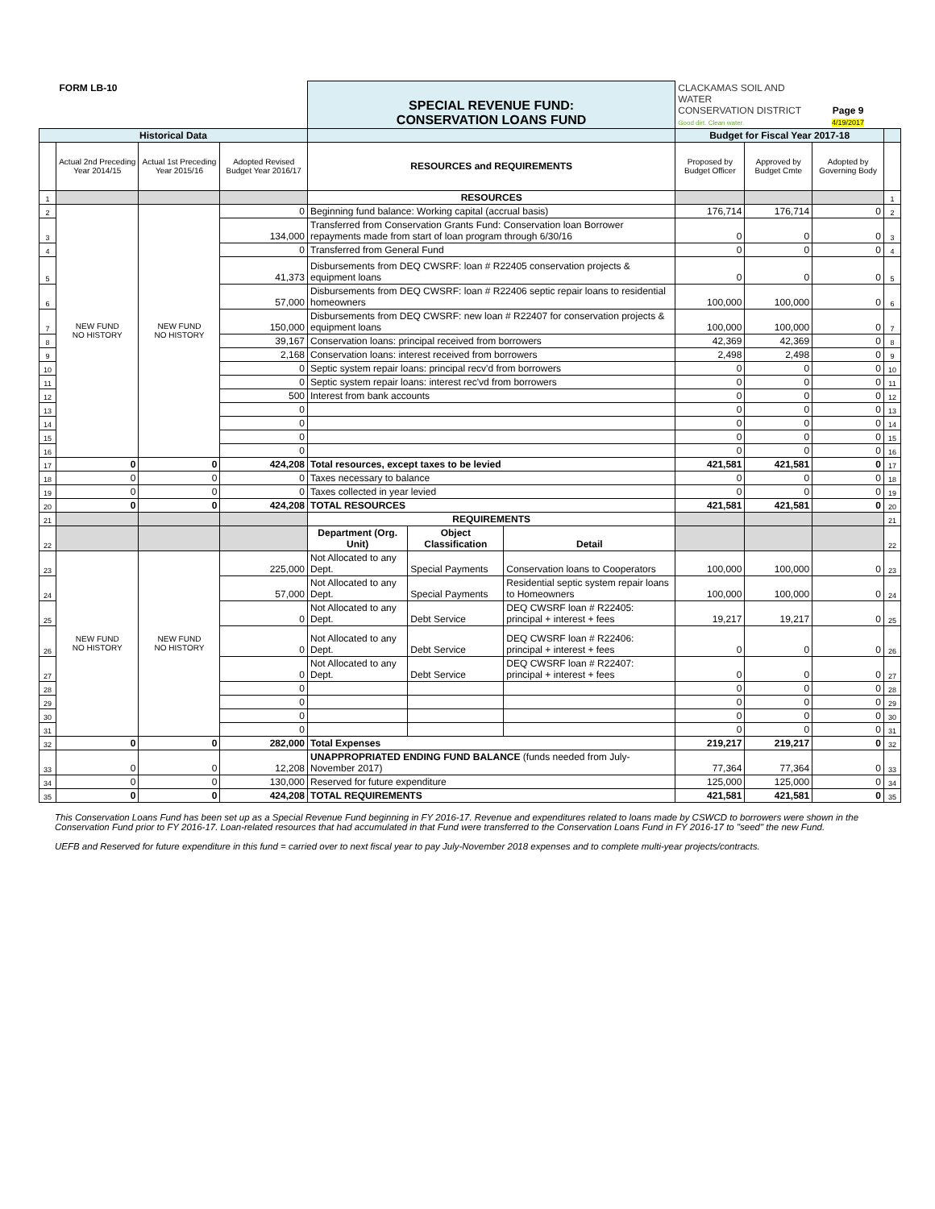| FORM LB-10 | | | | SPECIAL REVENUE FUND: CONSERVATION LOANS FUND | | | CLACKAMAS SOIL AND WATER CONSERVATION DISTRICT Good dirt. Clean water. | | Page 9 4/19/2017 | |
| Historical Data | | | | | | | Budget for Fiscal Year 2017-18 | | | |
| | Actual 2nd Preceding Year 2014/15 | Actual 1st Preceding Year 2015/16 | Adopted Revised Budget Year 2016/17 | RESOURCES and REQUIREMENTS | | | Proposed by Budget Officer | Approved by Budget Cmte | Adopted by Governing Body | |
| 1 | | | | RESOURCES | | | | | | 1 |
| 2 | NEW FUND NO HISTORY | NEW FUND NO HISTORY | 0 | Beginning fund balance: Working capital (accrual basis) | | | 176,714 | 176,714 | 0 | 2 |
| 3 | | | 134,000 | Transferred from Conservation Grants Fund: Conservation loan Borrower repayments made from start of loan program through 6/30/16 | | | 0 | 0 | 0 | 3 |
| 4 | | | 0 | Transferred from General Fund | | | 0 | 0 | 0 | 4 |
| 5 | | | 41,373 | Disbursements from DEQ CWSRF: loan # R22405 conservation projects & equipment loans | | | 0 | 0 | 0 | 5 |
| 6 | | | 57,000 | Disbursements from DEQ CWSRF: loan # R22406 septic repair loans to residential homeowners | | | 100,000 | 100,000 | 0 | 6 |
| 7 | | | 150,000 | Disbursements from DEQ CWSRF: new loan # R22407 for conservation projects & equipment loans | | | 100,000 | 100,000 | 0 | 7 |
| 8 | | | 39,167 | Conservation loans: principal received from borrowers | | | 42,369 | 42,369 | 0 | 8 |
| 9 | | | 2,168 | Conservation loans: interest received from borrowers | | | 2,498 | 2,498 | 0 | 9 |
| 10 | | | 0 | Septic system repair loans: principal recv'd from borrowers | | | 0 | 0 | 0 | 10 |
| 11 | | | 0 | Septic system repair loans: interest rec'vd from borrowers | | | 0 | 0 | 0 | 11 |
| 12 | | | 500 | Interest from bank accounts | | | 0 | 0 | 0 | 12 |
| 13 | | | 0 | | | | 0 | 0 | 0 | 13 |
| 14 | | | 0 | | | | 0 | 0 | 0 | 14 |
| 15 | | | 0 | | | | 0 | 0 | 0 | 15 |
| 16 | | | 0 | | | | 0 | 0 | 0 | 16 |
| 17 | 0 | 0 | 424,208 | Total resources, except taxes to be levied | | | 421,581 | 421,581 | 0 | 17 |
| 18 | 0 | 0 | 0 | Taxes necessary to balance | | | 0 | 0 | 0 | 18 |
| 19 | 0 | 0 | 0 | Taxes collected in year levied | | | 0 | 0 | 0 | 19 |
| 20 | 0 | 0 | 424,208 | TOTAL RESOURCES | | | 421,581 | 421,581 | 0 | 20 |
| 21 | | | | REQUIREMENTS | | | | | | 21 |
| 22 | | | | Department (Org. Unit) | Object Classification | Detail | | | | 22 |
| 23 | NEW FUND NO HISTORY | NEW FUND NO HISTORY | 225,000 | Not Allocated to any Dept. | Special Payments | Conservation loans to Cooperators | 100,000 | 100,000 | 0 | 23 |
| 24 | | | 57,000 | Not Allocated to any Dept. | Special Payments | Residential septic system repair loans to Homeowners | 100,000 | 100,000 | 0 | 24 |
| 25 | | | 0 | Not Allocated to any Dept. | Debt Service | DEQ CWSRF loan # R22405: principal + interest + fees | 19,217 | 19,217 | 0 | 25 |
| 26 | | | 0 | Not Allocated to any Dept. | Debt Service | DEQ CWSRF loan # R22406: principal + interest + fees | 0 | 0 | 0 | 26 |
| 27 | | | 0 | Not Allocated to any Dept. | Debt Service | DEQ CWSRF loan # R22407: principal + interest + fees | 0 | 0 | 0 | 27 |
| 28 | | | 0 | | | | 0 | 0 | 0 | 28 |
| 29 | | | 0 | | | | 0 | 0 | 0 | 29 |
| 30 | | | 0 | | | | 0 | 0 | 0 | 30 |
| 31 | | | 0 | | | | 0 | 0 | 0 | 31 |
| 32 | 0 | 0 | 282,000 | Total Expenses | | | 219,217 | 219,217 | 0 | 32 |
| 33 | 0 | 0 | 12,208 | UNAPPROPRIATED ENDING FUND BALANCE (funds needed from July-November 2017) | | | 77,364 | 77,364 | 0 | 33 |
| 34 | 0 | 0 | 130,000 | Reserved for future expenditure | | | 125,000 | 125,000 | 0 | 34 |
| 35 | 0 | 0 | 424,208 | TOTAL REQUIREMENTS | | | 421,581 | 421,581 | 0 | 35 |
This Conservation Loans Fund has been set up as a Special Revenue Fund beginning in FY 2016-17. Revenue and expenditures related to loans made by CSWCD to borrowers were shown in the Conservation Fund prior to FY 2016-17. Loan-related resources that had accumulated in that Fund were transferred to the Conservation Loans Fund in FY 2016-17 to "seed" the new Fund.
UEFB and Reserved for future expenditure in this fund = carried over to next fiscal year to pay July-November 2018 expenses and to complete multi-year projects/contracts.